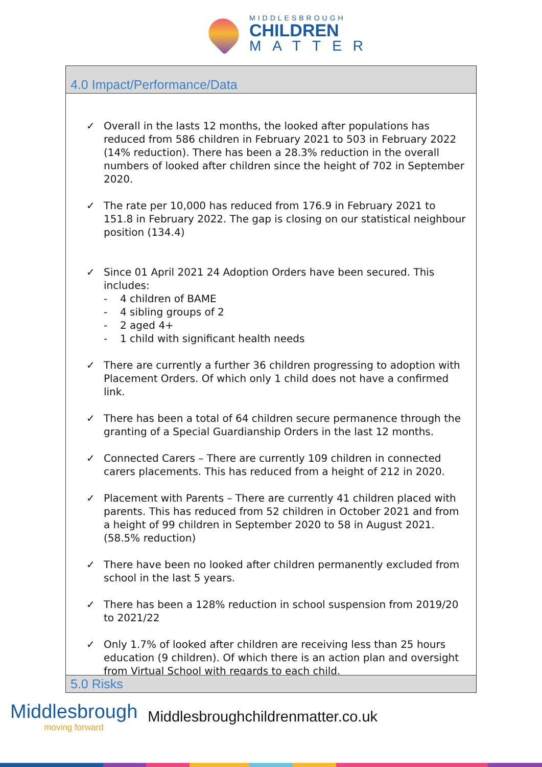MIDDLESBROUGH
CHILDREN
MATTER
4.0 Impact/Performance/Data
✓ Overall in the lasts 12 months, the looked after populations has reduced from 586 children in February 2021 to 503 in February 2022 (14% reduction). There has been a 28.3% reduction in the overall numbers of looked after children since the height of 702 in September 2020.
✓ The rate per 10,000 has reduced from 176.9 in February 2021 to 151.8 in February 2022. The gap is closing on our statistical neighbour position (134.4)
✓ Since 01 April 2021 24 Adoption Orders have been secured. This includes:
- 4 children of BAME
- 4 sibling groups of 2
- 2 aged 4+
- 1 child with significant health needs
✓ There are currently a further 36 children progressing to adoption with Placement Orders. Of which only 1 child does not have a confirmed link.
✓ There has been a total of 64 children secure permanence through the granting of a Special Guardianship Orders in the last 12 months.
✓ Connected Carers – There are currently 109 children in connected carers placements. This has reduced from a height of 212 in 2020.
✓ Placement with Parents – There are currently 41 children placed with parents. This has reduced from 52 children in October 2021 and from a height of 99 children in September 2020 to 58 in August 2021. (58.5% reduction)
✓ There have been no looked after children permanently excluded from school in the last 5 years.
✓ There has been a 128% reduction in school suspension from 2019/20 to 2021/22
✓ Only 1.7% of looked after children are receiving less than 25 hours education (9 children). Of which there is an action plan and oversight from Virtual School with regards to each child.
5.0 Risks
Middlesbrough
moving forward
Middlesbroughchildrenmatter.co.uk